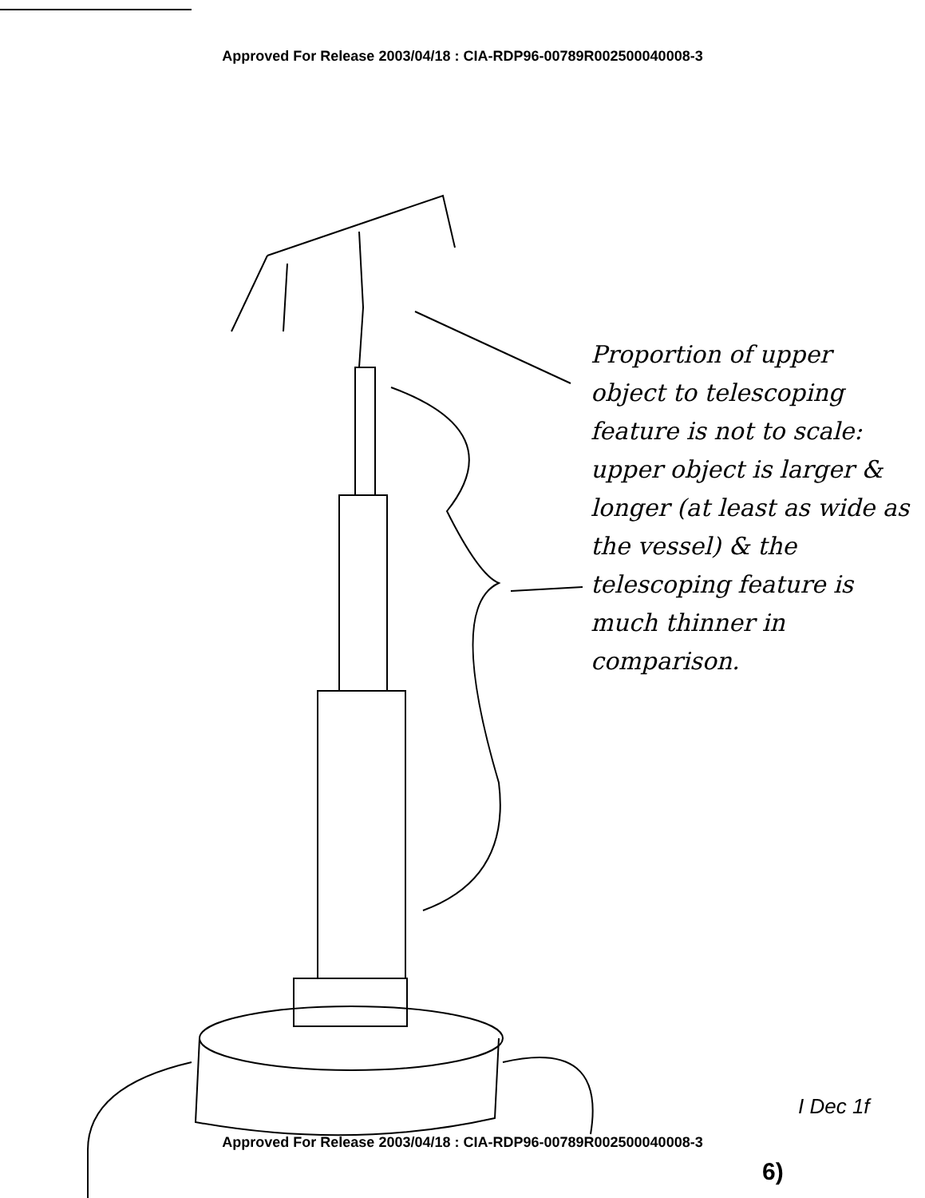Approved For Release 2003/04/18 : CIA-RDP96-00789R002500040008-3
Proportion of upper object to telescoping feature is not to scale: upper object is larger & longer (at least as wide as the vessel) & the telescoping feature is much thinner in comparison.
I Dec 1f
Approved For Release 2003/04/18 : CIA-RDP96-00789R002500040008-3
6)